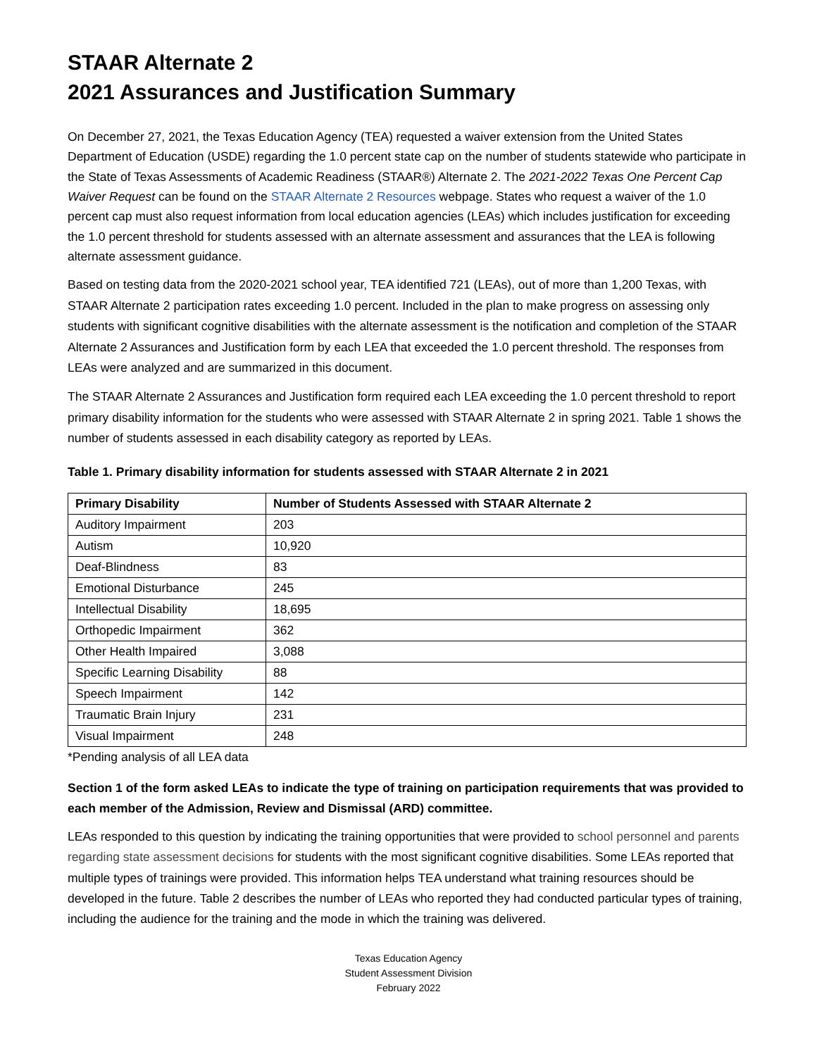STAAR Alternate 2
2021 Assurances and Justification Summary
On December 27, 2021, the Texas Education Agency (TEA) requested a waiver extension from the United States Department of Education (USDE) regarding the 1.0 percent state cap on the number of students statewide who participate in the State of Texas Assessments of Academic Readiness (STAAR®) Alternate 2. The 2021-2022 Texas One Percent Cap Waiver Request can be found on the STAAR Alternate 2 Resources webpage. States who request a waiver of the 1.0 percent cap must also request information from local education agencies (LEAs) which includes justification for exceeding the 1.0 percent threshold for students assessed with an alternate assessment and assurances that the LEA is following alternate assessment guidance.
Based on testing data from the 2020-2021 school year, TEA identified 721 (LEAs), out of more than 1,200 Texas, with STAAR Alternate 2 participation rates exceeding 1.0 percent. Included in the plan to make progress on assessing only students with significant cognitive disabilities with the alternate assessment is the notification and completion of the STAAR Alternate 2 Assurances and Justification form by each LEA that exceeded the 1.0 percent threshold. The responses from LEAs were analyzed and are summarized in this document.
The STAAR Alternate 2 Assurances and Justification form required each LEA exceeding the 1.0 percent threshold to report primary disability information for the students who were assessed with STAAR Alternate 2 in spring 2021. Table 1 shows the number of students assessed in each disability category as reported by LEAs.
Table 1. Primary disability information for students assessed with STAAR Alternate 2 in 2021
| Primary Disability | Number of Students Assessed with STAAR Alternate 2 |
| --- | --- |
| Auditory Impairment | 203 |
| Autism | 10,920 |
| Deaf-Blindness | 83 |
| Emotional Disturbance | 245 |
| Intellectual Disability | 18,695 |
| Orthopedic Impairment | 362 |
| Other Health Impaired | 3,088 |
| Specific Learning Disability | 88 |
| Speech Impairment | 142 |
| Traumatic Brain Injury | 231 |
| Visual Impairment | 248 |
*Pending analysis of all LEA data
Section 1 of the form asked LEAs to indicate the type of training on participation requirements that was provided to each member of the Admission, Review and Dismissal (ARD) committee.
LEAs responded to this question by indicating the training opportunities that were provided to school personnel and parents regarding state assessment decisions for students with the most significant cognitive disabilities. Some LEAs reported that multiple types of trainings were provided. This information helps TEA understand what training resources should be developed in the future. Table 2 describes the number of LEAs who reported they had conducted particular types of training, including the audience for the training and the mode in which the training was delivered.
Texas Education Agency
Student Assessment Division
February 2022